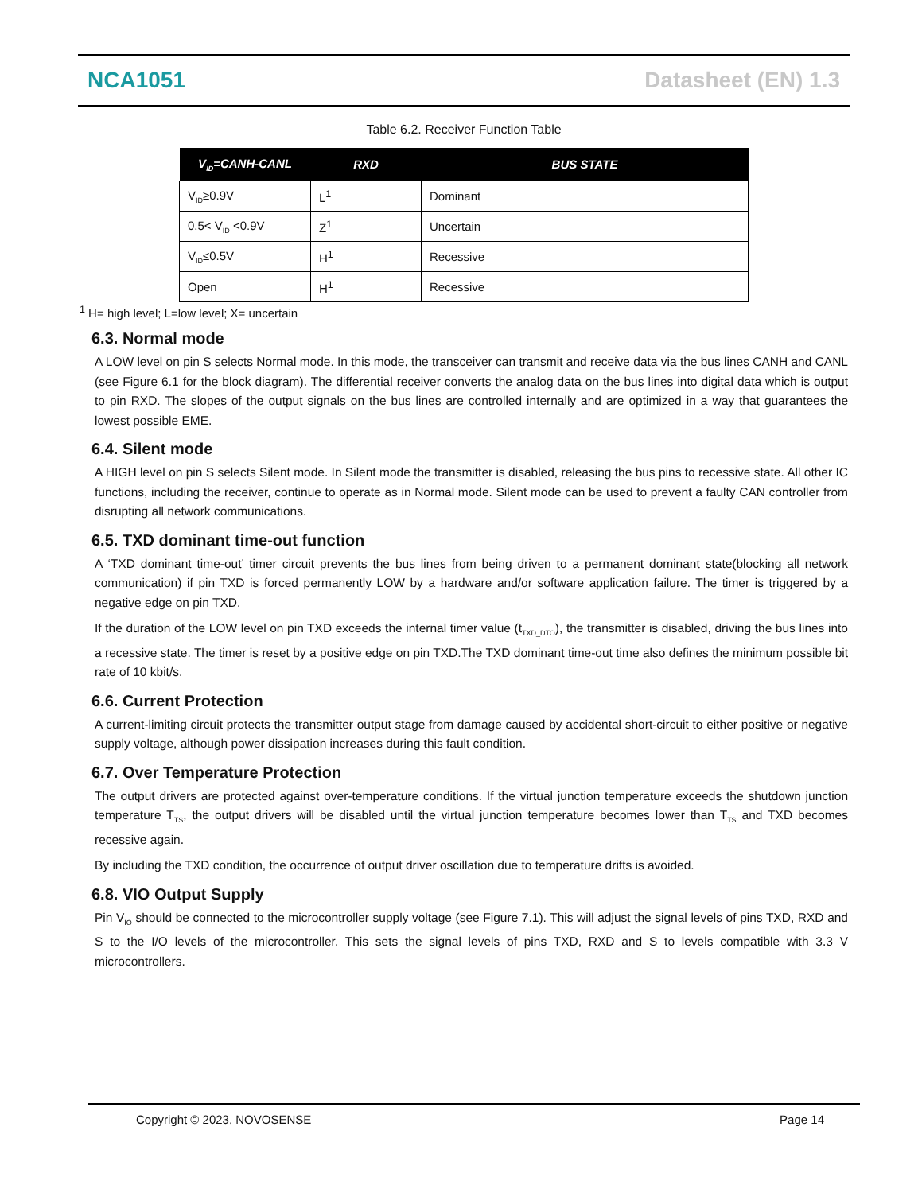NCA1051 Datasheet (EN) 1.3
Table 6.2. Receiver Function Table
| V<sub>ID</sub>=CANH-CANL | RXD | BUS STATE |
| --- | --- | --- |
| V<sub>ID</sub>≥0.9V | L<sup>1</sup> | Dominant |
| 0.5< V<sub>ID</sub> <0.9V | Z<sup>1</sup> | Uncertain |
| V<sub>ID</sub>≤0.5V | H<sup>1</sup> | Recessive |
| Open | H<sup>1</sup> | Recessive |
<sup>1</sup> H= high level; L=low level; X= uncertain
6.3. Normal mode
A LOW level on pin S selects Normal mode. In this mode, the transceiver can transmit and receive data via the bus lines CANH and CANL (see Figure 6.1 for the block diagram). The differential receiver converts the analog data on the bus lines into digital data which is output to pin RXD. The slopes of the output signals on the bus lines are controlled internally and are optimized in a way that guarantees the lowest possible EME.
6.4. Silent mode
A HIGH level on pin S selects Silent mode. In Silent mode the transmitter is disabled, releasing the bus pins to recessive state. All other IC functions, including the receiver, continue to operate as in Normal mode. Silent mode can be used to prevent a faulty CAN controller from disrupting all network communications.
6.5. TXD dominant time-out function
A ‘TXD dominant time-out’ timer circuit prevents the bus lines from being driven to a permanent dominant state(blocking all network communication) if pin TXD is forced permanently LOW by a hardware and/or software application failure. The timer is triggered by a negative edge on pin TXD.
If the duration of the LOW level on pin TXD exceeds the internal timer value (t<sub>TXD_DTO</sub>), the transmitter is disabled, driving the bus lines into a recessive state. The timer is reset by a positive edge on pin TXD.The TXD dominant time-out time also defines the minimum possible bit rate of 10 kbit/s.
6.6. Current Protection
A current-limiting circuit protects the transmitter output stage from damage caused by accidental short-circuit to either positive or negative supply voltage, although power dissipation increases during this fault condition.
6.7. Over Temperature Protection
The output drivers are protected against over-temperature conditions. If the virtual junction temperature exceeds the shutdown junction temperature T<sub>TS</sub>, the output drivers will be disabled until the virtual junction temperature becomes lower than T<sub>TS</sub> and TXD becomes recessive again.
By including the TXD condition, the occurrence of output driver oscillation due to temperature drifts is avoided.
6.8. VIO Output Supply
Pin V<sub>IO</sub> should be connected to the microcontroller supply voltage (see Figure 7.1). This will adjust the signal levels of pins TXD, RXD and S to the I/O levels of the microcontroller. This sets the signal levels of pins TXD, RXD and S to levels compatible with 3.3 V microcontrollers.
Copyright © 2023, NOVOSENSE Page 14